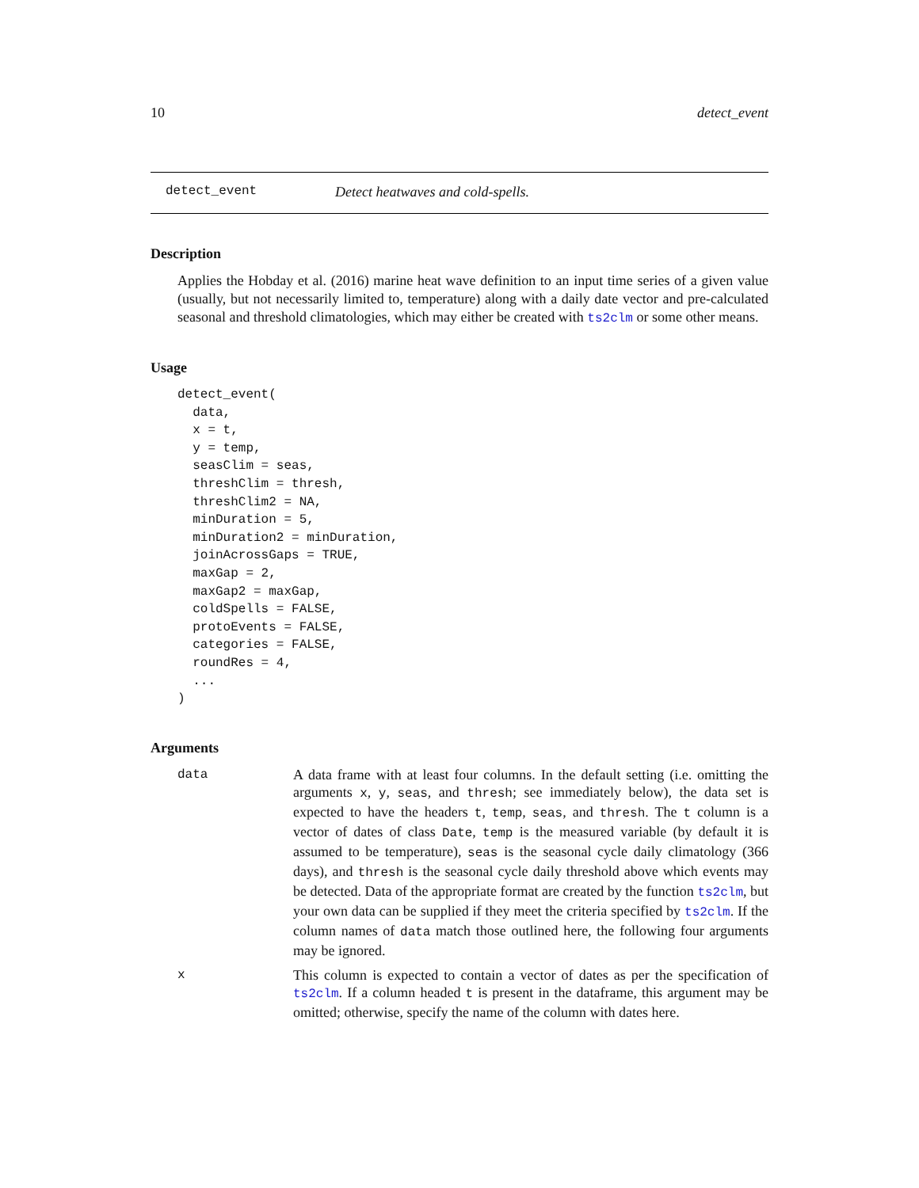10 detect_event
detect_event Detect heatwaves and cold-spells.
Description
Applies the Hobday et al. (2016) marine heat wave definition to an input time series of a given value (usually, but not necessarily limited to, temperature) along with a daily date vector and pre-calculated seasonal and threshold climatologies, which may either be created with ts2clm or some other means.
Usage
detect_event(
  data,
  x = t,
  y = temp,
  seasClim = seas,
  threshClim = thresh,
  threshClim2 = NA,
  minDuration = 5,
  minDuration2 = minDuration,
  joinAcrossGaps = TRUE,
  maxGap = 2,
  maxGap2 = maxGap,
  coldSpells = FALSE,
  protoEvents = FALSE,
  categories = FALSE,
  roundRes = 4,
  ...
)
Arguments
data
A data frame with at least four columns. In the default setting (i.e. omitting the arguments x, y, seas, and thresh; see immediately below), the data set is expected to have the headers t, temp, seas, and thresh. The t column is a vector of dates of class Date, temp is the measured variable (by default it is assumed to be temperature), seas is the seasonal cycle daily climatology (366 days), and thresh is the seasonal cycle daily threshold above which events may be detected. Data of the appropriate format are created by the function ts2clm, but your own data can be supplied if they meet the criteria specified by ts2clm. If the column names of data match those outlined here, the following four arguments may be ignored.
x
This column is expected to contain a vector of dates as per the specification of ts2clm. If a column headed t is present in the dataframe, this argument may be omitted; otherwise, specify the name of the column with dates here.